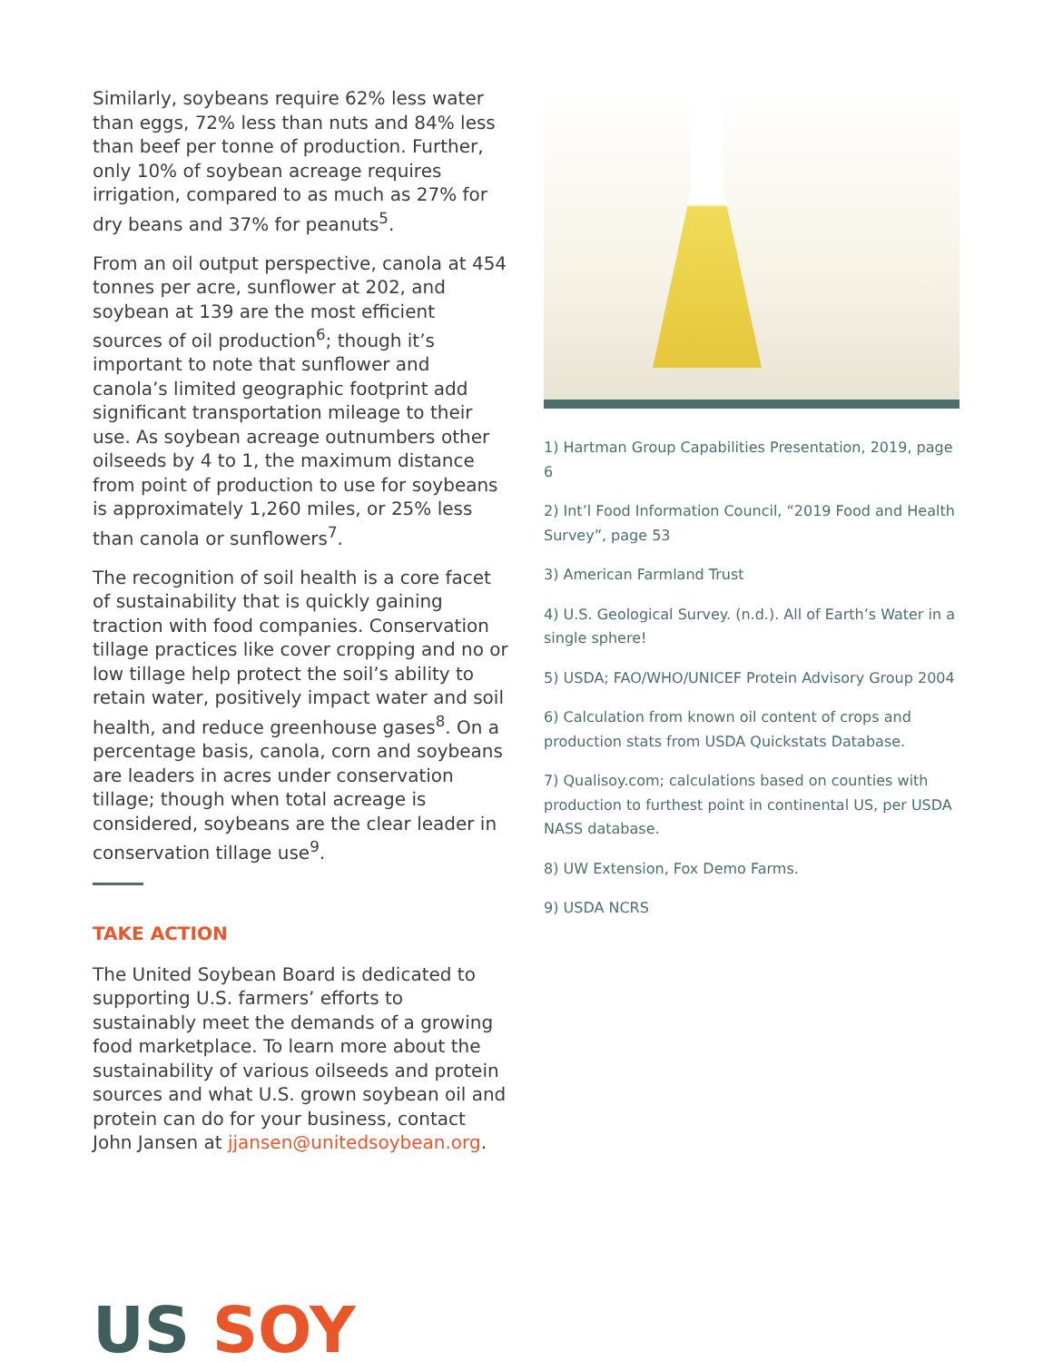Similarly, soybeans require 62% less water than eggs, 72% less than nuts and 84% less than beef per tonne of production. Further, only 10% of soybean acreage requires irrigation, compared to as much as 27% for dry beans and 37% for peanuts<sup>5</sup>.
From an oil output perspective, canola at 454 tonnes per acre, sunflower at 202, and soybean at 139 are the most efficient sources of oil production<sup>6</sup>; though it’s important to note that sunflower and canola’s limited geographic footprint add significant transportation mileage to their use. As soybean acreage outnumbers other oilseeds by 4 to 1, the maximum distance from point of production to use for soybeans is approximately 1,260 miles, or 25% less than canola or sunflowers<sup>7</sup>.
The recognition of soil health is a core facet of sustainability that is quickly gaining traction with food companies. Conservation tillage practices like cover cropping and no or low tillage help protect the soil’s ability to retain water, positively impact water and soil health, and reduce greenhouse gases<sup>8</sup>. On a percentage basis, canola, corn and soybeans are leaders in acres under conservation tillage; though when total acreage is considered, soybeans are the clear leader in conservation tillage use<sup>9</sup>.
TAKE ACTION
The United Soybean Board is dedicated to supporting U.S. farmers’ efforts to sustainably meet the demands of a growing food marketplace. To learn more about the sustainability of various oilseeds and protein sources and what U.S. grown soybean oil and protein can do for your business, contact John Jansen at jjansen@unitedsoybean.org.
1) Hartman Group Capabilities Presentation, 2019, page 6
2) Int’l Food Information Council, “2019 Food and Health Survey”, page 53
3) American Farmland Trust
4) U.S. Geological Survey. (n.d.). All of Earth’s Water in a single sphere!
5) USDA; FAO/WHO/UNICEF Protein Advisory Group 2004
6) Calculation from known oil content of crops and production stats from USDA Quickstats Database.
7) Qualisoy.com; calculations based on counties with production to furthest point in continental US, per USDA NASS database.
8) UW Extension, Fox Demo Farms.
9) USDA NCRS
US SOY